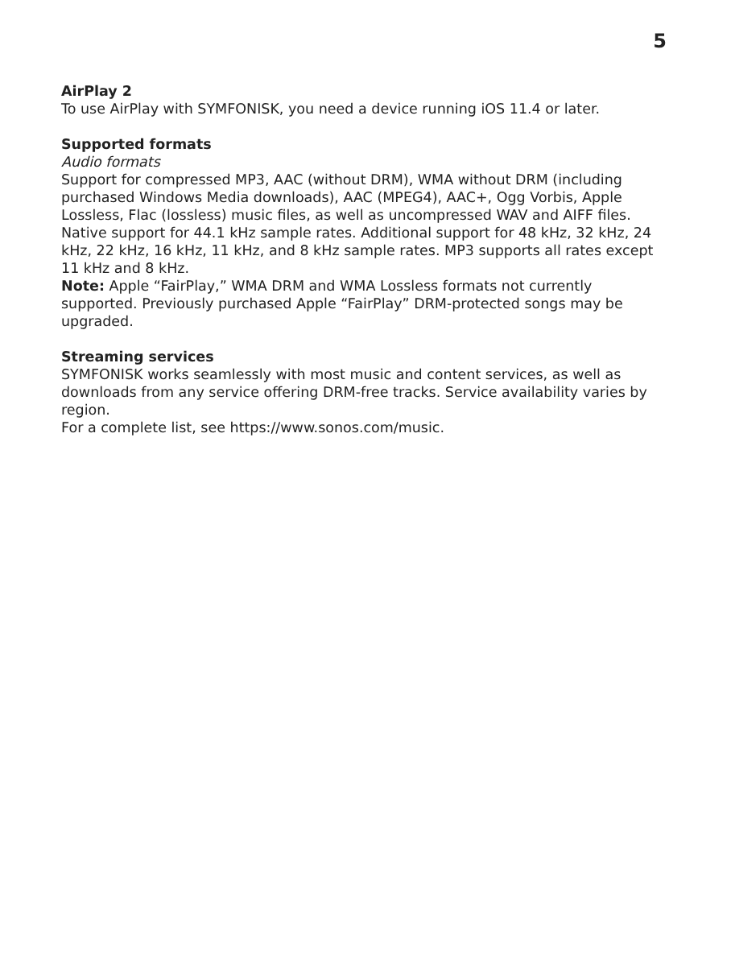5
AirPlay 2
To use AirPlay with SYMFONISK, you need a device running iOS 11.4 or later.
Supported formats
Audio formats
Support for compressed MP3, AAC (without DRM), WMA without DRM (including purchased Windows Media downloads), AAC (MPEG4), AAC+, Ogg Vorbis, Apple Lossless, Flac (lossless) music files, as well as uncompressed WAV and AIFF files.
Native support for 44.1 kHz sample rates. Additional support for 48 kHz, 32 kHz, 24 kHz, 22 kHz, 16 kHz, 11 kHz, and 8 kHz sample rates. MP3 supports all rates except 11 kHz and 8 kHz.
Note: Apple “FairPlay,” WMA DRM and WMA Lossless formats not currently supported. Previously purchased Apple “FairPlay” DRM-protected songs may be upgraded.
Streaming services
SYMFONISK works seamlessly with most music and content services, as well as downloads from any service offering DRM-free tracks. Service availability varies by region.
For a complete list, see https://www.sonos.com/music.